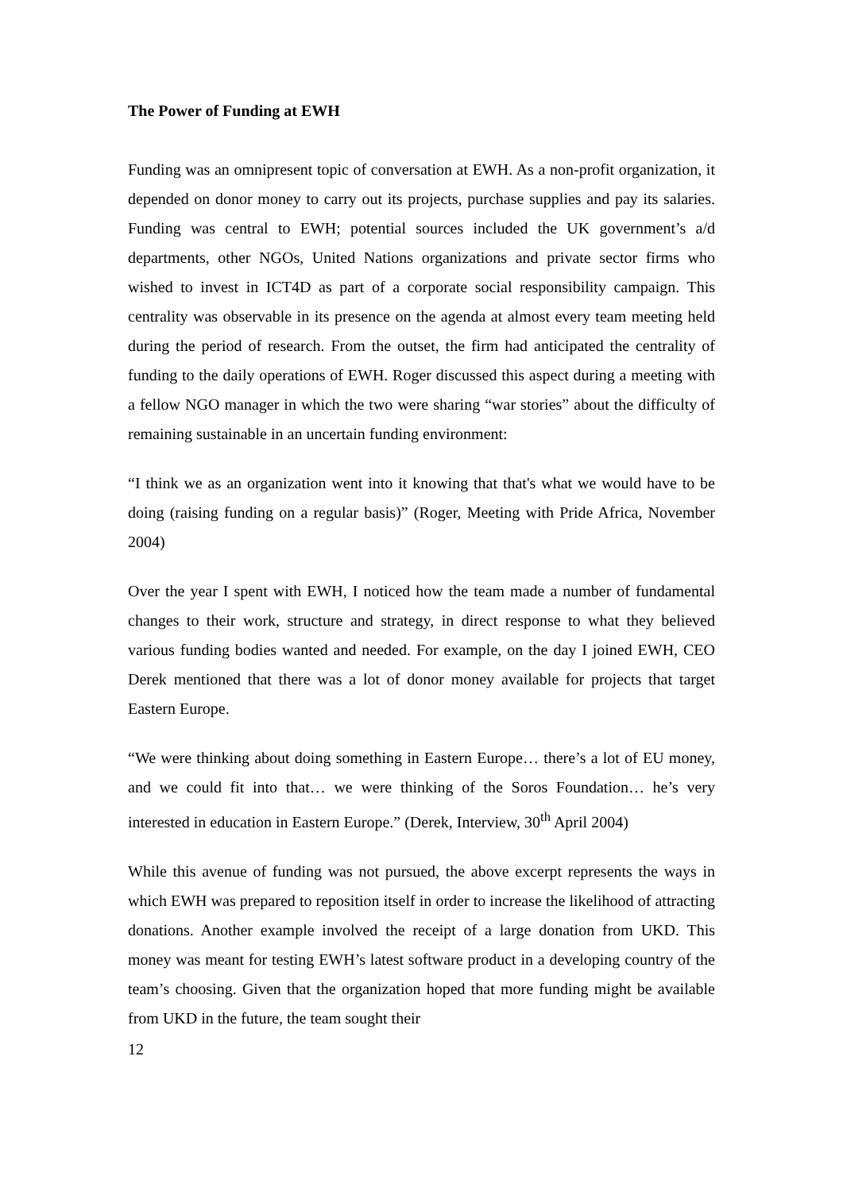The Power of Funding at EWH
Funding was an omnipresent topic of conversation at EWH. As a non-profit organization, it depended on donor money to carry out its projects, purchase supplies and pay its salaries. Funding was central to EWH; potential sources included the UK government’s a/d departments, other NGOs, United Nations organizations and private sector firms who wished to invest in ICT4D as part of a corporate social responsibility campaign. This centrality was observable in its presence on the agenda at almost every team meeting held during the period of research. From the outset, the firm had anticipated the centrality of funding to the daily operations of EWH. Roger discussed this aspect during a meeting with a fellow NGO manager in which the two were sharing “war stories” about the difficulty of remaining sustainable in an uncertain funding environment:
“I think we as an organization went into it knowing that that's what we would have to be doing (raising funding on a regular basis)” (Roger, Meeting with Pride Africa, November 2004)
Over the year I spent with EWH, I noticed how the team made a number of fundamental changes to their work, structure and strategy, in direct response to what they believed various funding bodies wanted and needed. For example, on the day I joined EWH, CEO Derek mentioned that there was a lot of donor money available for projects that target Eastern Europe.
“We were thinking about doing something in Eastern Europe… there’s a lot of EU money, and we could fit into that… we were thinking of the Soros Foundation… he’s very interested in education in Eastern Europe.” (Derek, Interview, 30<sup>th</sup> April 2004)
While this avenue of funding was not pursued, the above excerpt represents the ways in which EWH was prepared to reposition itself in order to increase the likelihood of attracting donations. Another example involved the receipt of a large donation from UKD. This money was meant for testing EWH’s latest software product in a developing country of the team’s choosing. Given that the organization hoped that more funding might be available from UKD in the future, the team sought their
12